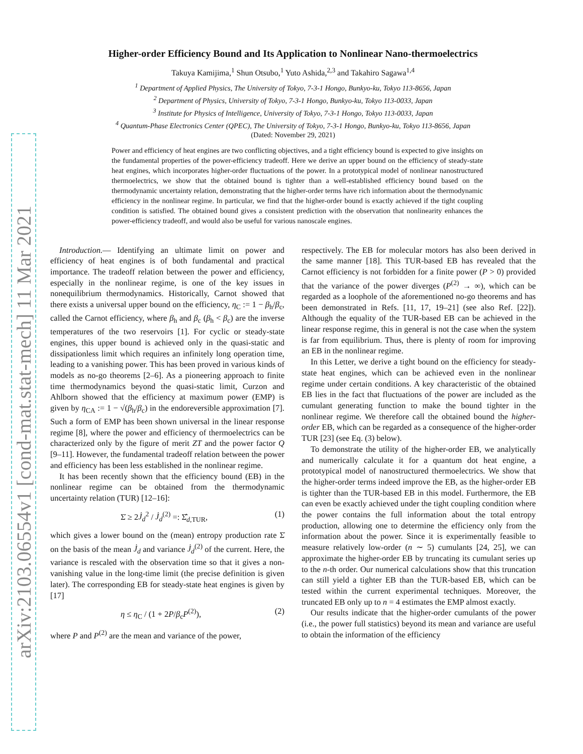arXiv:2103.06554v1 [cond-mat.stat-mech] 11 Mar 2021
Higher-order Efficiency Bound and Its Application to Nonlinear Nano-thermoelectrics
Takuya Kamijima,<sup>1</sup> Shun Otsubo,<sup>1</sup> Yuto Ashida,<sup>2,3</sup> and Takahiro Sagawa<sup>1,4</sup>
<sup>1</sup> Department of Applied Physics, The University of Tokyo, 7-3-1 Hongo, Bunkyo-ku, Tokyo 113-8656, Japan
<sup>2</sup> Department of Physics, University of Tokyo, 7-3-1 Hongo, Bunkyo-ku, Tokyo 113-0033, Japan
<sup>3</sup> Institute for Physics of Intelligence, University of Tokyo, 7-3-1 Hongo, Tokyo 113-0033, Japan
<sup>4</sup> Quantum-Phase Electronics Center (QPEC), The University of Tokyo, 7-3-1 Hongo, Bunkyo-ku, Tokyo 113-8656, Japan
(Dated: November 29, 2021)
Power and efficiency of heat engines are two conflicting objectives, and a tight efficiency bound is expected to give insights on the fundamental properties of the power-efficiency tradeoff. Here we derive an upper bound on the efficiency of steady-state heat engines, which incorporates higher-order fluctuations of the power. In a prototypical model of nonlinear nanostructured thermoelectrics, we show that the obtained bound is tighter than a well-established efficiency bound based on the thermodynamic uncertainty relation, demonstrating that the higher-order terms have rich information about the thermodynamic efficiency in the nonlinear regime. In particular, we find that the higher-order bound is exactly achieved if the tight coupling condition is satisfied. The obtained bound gives a consistent prediction with the observation that nonlinearity enhances the power-efficiency tradeoff, and would also be useful for various nanoscale engines.
Introduction.— Identifying an ultimate limit on power and efficiency of heat engines is of both fundamental and practical importance. The tradeoff relation between the power and efficiency, especially in the nonlinear regime, is one of the key issues in nonequilibrium thermodynamics. Historically, Carnot showed that there exists a universal upper bound on the efficiency, η<sub>C</sub> := 1 − β<sub>h</sub>/β<sub>c</sub>, called the Carnot efficiency, where β<sub>h</sub> and β<sub>c</sub> (β<sub>h</sub> < β<sub>c</sub>) are the inverse temperatures of the two reservoirs [1]. For cyclic or steady-state engines, this upper bound is achieved only in the quasi-static and dissipationless limit which requires an infinitely long operation time, leading to a vanishing power. This has been proved in various kinds of models as no-go theorems [2–6]. As a pioneering approach to finite time thermodynamics beyond the quasi-static limit, Curzon and Ahlborn showed that the efficiency at maximum power (EMP) is given by η<sub>CA</sub> := 1 − √(β<sub>h</sub>/β<sub>c</sub>) in the endoreversible approximation [7]. Such a form of EMP has been shown universal in the linear response regime [8], where the power and efficiency of thermoelectrics can be characterized only by the figure of merit ZT and the power factor Q [9–11]. However, the fundamental tradeoff relation between the power and efficiency has been less established in the nonlinear regime.
It has been recently shown that the efficiency bound (EB) in the nonlinear regime can be obtained from the thermodynamic uncertainty relation (TUR) [12–16]:
Σ̇ ≥ 2J̇<sub>d</sub><sup>2</sup> / J̇<sub>d</sub><sup>(2)</sup> =: Σ̂̇<sub>d,TUR</sub>, (1)
which gives a lower bound on the (mean) entropy production rate Σ̇ on the basis of the mean J̇<sub>d</sub> and variance J̇<sub>d</sub><sup>(2)</sup> of the current. Here, the variance is rescaled with the observation time so that it gives a non-vanishing value in the long-time limit (the precise definition is given later). The corresponding EB for steady-state heat engines is given by [17]
η ≤ η<sub>C</sub> / (1 + 2P/β<sub>c</sub>P<sup>(2)</sup>), (2)
where P and P<sup>(2)</sup> are the mean and variance of the power,
respectively. The EB for molecular motors has also been derived in the same manner [18]. This TUR-based EB has revealed that the Carnot efficiency is not forbidden for a finite power (P > 0) provided that the variance of the power diverges (P<sup>(2)</sup> → ∞), which can be regarded as a loophole of the aforementioned no-go theorems and has been demonstrated in Refs. [11, 17, 19–21] (see also Ref. [22]). Although the equality of the TUR-based EB can be achieved in the linear response regime, this in general is not the case when the system is far from equilibrium. Thus, there is plenty of room for improving an EB in the nonlinear regime.
In this Letter, we derive a tight bound on the efficiency for steady-state heat engines, which can be achieved even in the nonlinear regime under certain conditions. A key characteristic of the obtained EB lies in the fact that fluctuations of the power are included as the cumulant generating function to make the bound tighter in the nonlinear regime. We therefore call the obtained bound the higher-order EB, which can be regarded as a consequence of the higher-order TUR [23] (see Eq. (3) below).
To demonstrate the utility of the higher-order EB, we analytically and numerically calculate it for a quantum dot heat engine, a prototypical model of nanostructured thermoelectrics. We show that the higher-order terms indeed improve the EB, as the higher-order EB is tighter than the TUR-based EB in this model. Furthermore, the EB can even be exactly achieved under the tight coupling condition where the power contains the full information about the total entropy production, allowing one to determine the efficiency only from the information about the power. Since it is experimentally feasible to measure relatively low-order (n ∼ 5) cumulants [24, 25], we can approximate the higher-order EB by truncating its cumulant series up to the n-th order. Our numerical calculations show that this truncation can still yield a tighter EB than the TUR-based EB, which can be tested within the current experimental techniques. Moreover, the truncated EB only up to n = 4 estimates the EMP almost exactly.
Our results indicate that the higher-order cumulants of the power (i.e., the power full statistics) beyond its mean and variance are useful to obtain the information of the efficiency